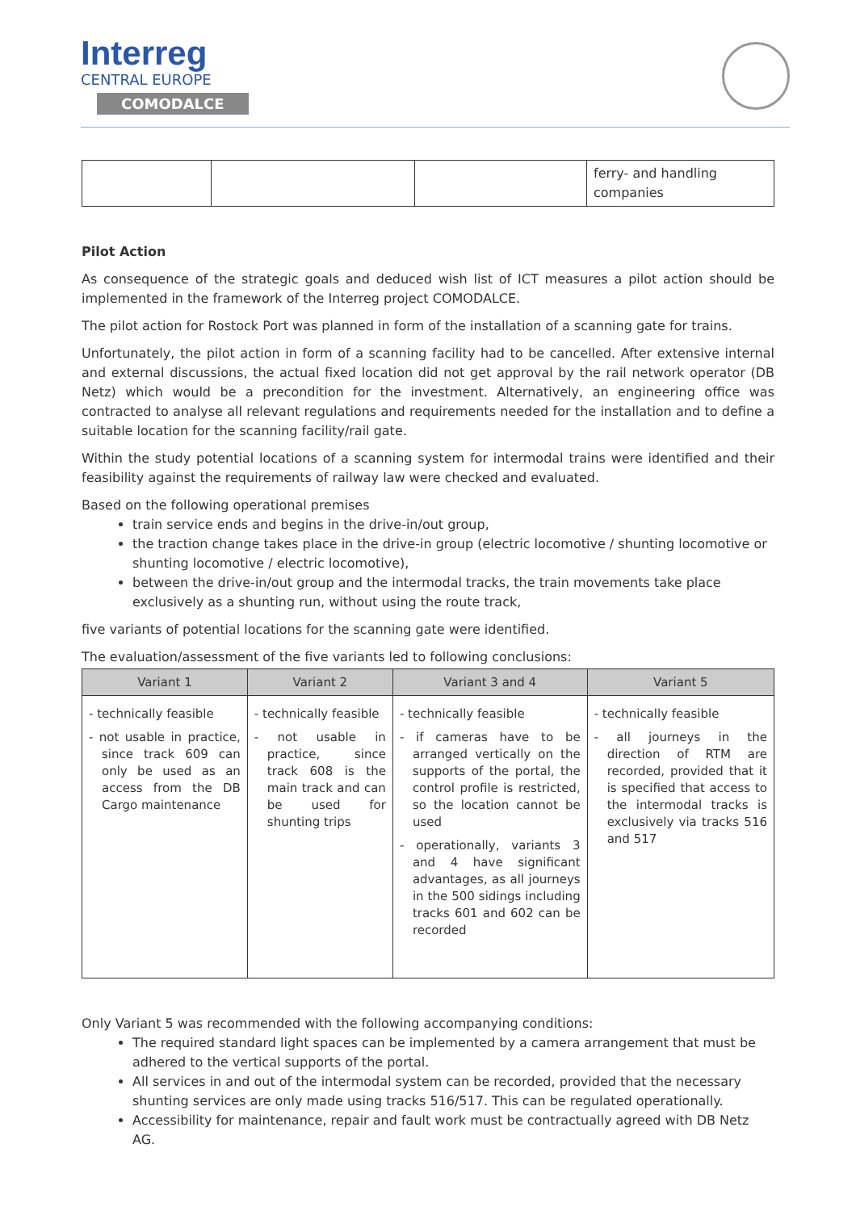Interreg
CENTRAL EUROPE
COMODALCE
| | | | ferry- and handling companies |
Pilot Action
As consequence of the strategic goals and deduced wish list of ICT measures a pilot action should be implemented in the framework of the Interreg project COMODALCE.
The pilot action for Rostock Port was planned in form of the installation of a scanning gate for trains.
Unfortunately, the pilot action in form of a scanning facility had to be cancelled. After extensive internal and external discussions, the actual fixed location did not get approval by the rail network operator (DB Netz) which would be a precondition for the investment. Alternatively, an engineering office was contracted to analyse all relevant regulations and requirements needed for the installation and to define a suitable location for the scanning facility/rail gate.
Within the study potential locations of a scanning system for intermodal trains were identified and their feasibility against the requirements of railway law were checked and evaluated.
Based on the following operational premises
train service ends and begins in the drive-in/out group,
the traction change takes place in the drive-in group (electric locomotive / shunting locomotive or shunting locomotive / electric locomotive),
between the drive-in/out group and the intermodal tracks, the train movements take place exclusively as a shunting run, without using the route track,
five variants of potential locations for the scanning gate were identified.
The evaluation/assessment of the five variants led to following conclusions:
| Variant 1 | Variant 2 | Variant 3 and 4 | Variant 5 |
| --- | --- | --- | --- |
| - technically feasible - not usable in practice, since track 609 can only be used as an access from the DB Cargo maintenance | - technically feasible - not usable in practice, since track 608 is the main track and can be used for shunting trips | - technically feasible - if cameras have to be arranged vertically on the supports of the portal, the control profile is restricted, so the location cannot be used - operationally, variants 3 and 4 have significant advantages, as all journeys in the 500 sidings including tracks 601 and 602 can be recorded | - technically feasible - all journeys in the direction of RTM are recorded, provided that it is specified that access to the intermodal tracks is exclusively via tracks 516 and 517 |
Only Variant 5 was recommended with the following accompanying conditions:
The required standard light spaces can be implemented by a camera arrangement that must be adhered to the vertical supports of the portal.
All services in and out of the intermodal system can be recorded, provided that the necessary shunting services are only made using tracks 516/517. This can be regulated operationally.
Accessibility for maintenance, repair and fault work must be contractually agreed with DB Netz AG.